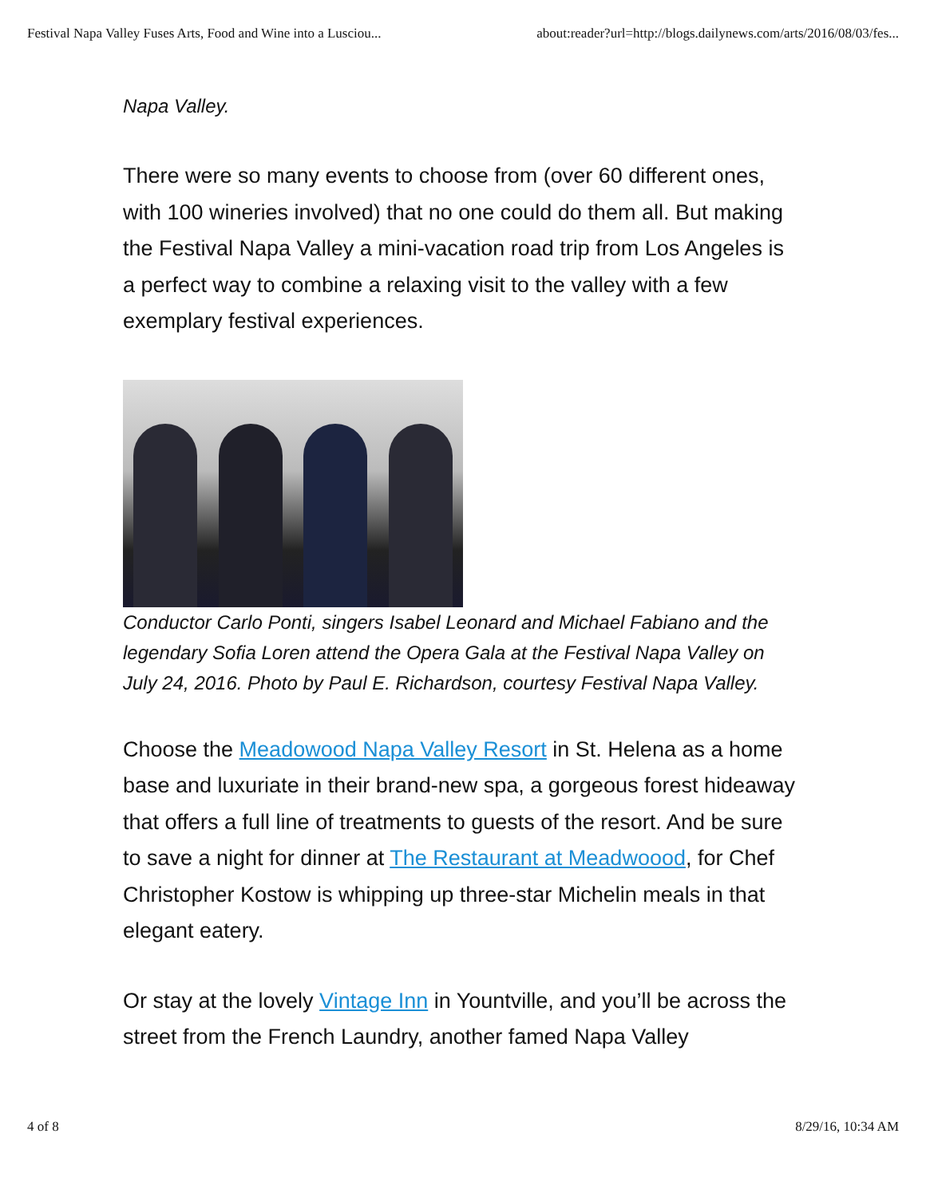Festival Napa Valley Fuses Arts, Food and Wine into a Lusciou... about:reader?url=http://blogs.dailynews.com/arts/2016/08/03/fes...
Napa Valley.
There were so many events to choose from (over 60 different ones, with 100 wineries involved) that no one could do them all. But making the Festival Napa Valley a mini-vacation road trip from Los Angeles is a perfect way to combine a relaxing visit to the valley with a few exemplary festival experiences.
Conductor Carlo Ponti, singers Isabel Leonard and Michael Fabiano and the legendary Sofia Loren attend the Opera Gala at the Festival Napa Valley on July 24, 2016. Photo by Paul E. Richardson, courtesy Festival Napa Valley.
Choose the Meadowood Napa Valley Resort in St. Helena as a home base and luxuriate in their brand-new spa, a gorgeous forest hideaway that offers a full line of treatments to guests of the resort. And be sure to save a night for dinner at The Restaurant at Meadwoood, for Chef Christopher Kostow is whipping up three-star Michelin meals in that elegant eatery.
Or stay at the lovely Vintage Inn in Yountville, and you’ll be across the street from the French Laundry, another famed Napa Valley
4 of 8 8/29/16, 10:34 AM